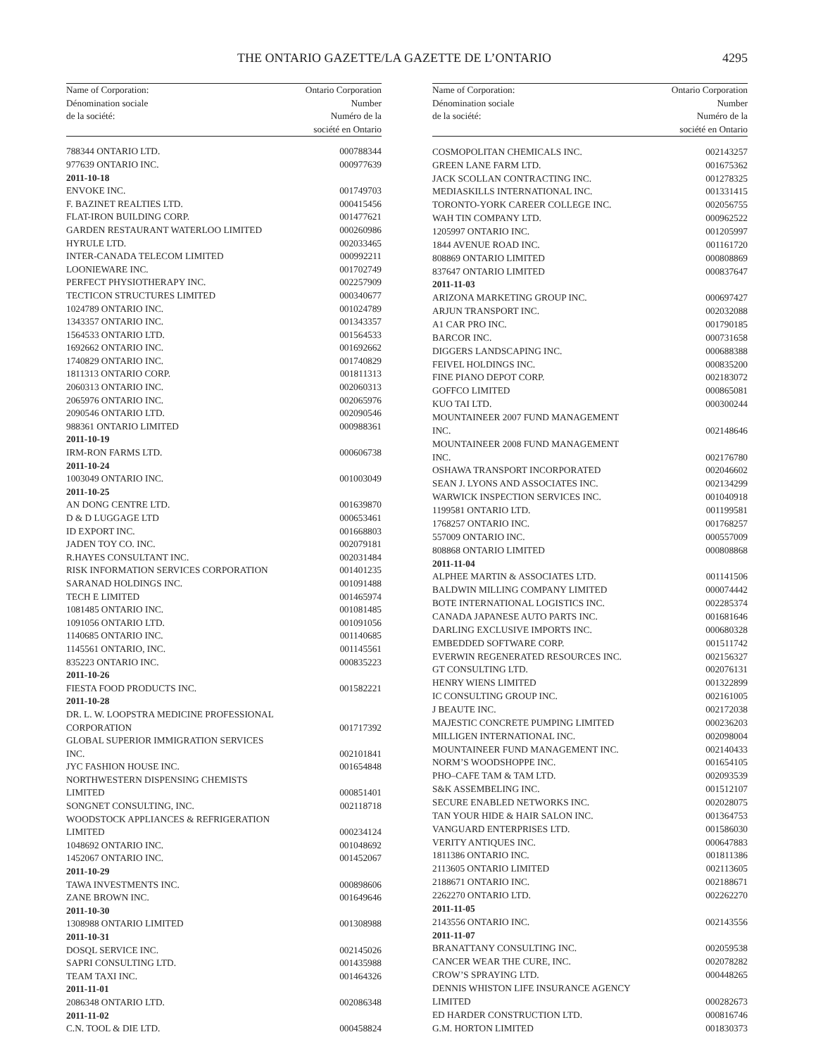THE ONTARIO GAZETTE/LA GAZETTE DE L’ONTARIO
4295
| Name of Corporation: Dénomination sociale de la société: | Ontario Corporation Number Numéro de la société en Ontario |
| --- | --- |
| 788344 ONTARIO LTD. | 000788344 |
| 977639 ONTARIO INC. | 000977639 |
| 2011-10-18 | |
| ENVOKE INC. | 001749703 |
| F. BAZINET REALTIES LTD. | 000415456 |
| FLAT-IRON BUILDING CORP. | 001477621 |
| GARDEN RESTAURANT WATERLOO LIMITED | 000260986 |
| HYRULE LTD. | 002033465 |
| INTER-CANADA TELECOM LIMITED | 000992211 |
| LOONIEWARE INC. | 001702749 |
| PERFECT PHYSIOTHERAPY INC. | 002257909 |
| TECTICON STRUCTURES LIMITED | 000340677 |
| 1024789 ONTARIO INC. | 001024789 |
| 1343357 ONTARIO INC. | 001343357 |
| 1564533 ONTARIO LTD. | 001564533 |
| 1692662 ONTARIO INC. | 001692662 |
| 1740829 ONTARIO INC. | 001740829 |
| 1811313 ONTARIO CORP. | 001811313 |
| 2060313 ONTARIO INC. | 002060313 |
| 2065976 ONTARIO INC. | 002065976 |
| 2090546 ONTARIO LTD. | 002090546 |
| 988361 ONTARIO LIMITED | 000988361 |
| 2011-10-19 | |
| IRM-RON FARMS LTD. | 000606738 |
| 2011-10-24 | |
| 1003049 ONTARIO INC. | 001003049 |
| 2011-10-25 | |
| AN DONG CENTRE LTD. | 001639870 |
| D & D LUGGAGE LTD | 000653461 |
| ID EXPORT INC. | 001668803 |
| JADEN TOY CO. INC. | 002079181 |
| R.HAYES CONSULTANT INC. | 002031484 |
| RISK INFORMATION SERVICES CORPORATION | 001401235 |
| SARANAD HOLDINGS INC. | 001091488 |
| TECH E LIMITED | 001465974 |
| 1081485 ONTARIO INC. | 001081485 |
| 1091056 ONTARIO LTD. | 001091056 |
| 1140685 ONTARIO INC. | 001140685 |
| 1145561 ONTARIO, INC. | 001145561 |
| 835223 ONTARIO INC. | 000835223 |
| 2011-10-26 | |
| FIESTA FOOD PRODUCTS INC. | 001582221 |
| 2011-10-28 | |
| DR. L. W. LOOPSTRA MEDICINE PROFESSIONAL CORPORATION | 001717392 |
| GLOBAL SUPERIOR IMMIGRATION SERVICES INC. | 002101841 |
| JYC FASHION HOUSE INC. | 001654848 |
| NORTHWESTERN DISPENSING CHEMISTS LIMITED | 000851401 |
| SONGNET CONSULTING, INC. | 002118718 |
| WOODSTOCK APPLIANCES & REFRIGERATION LIMITED | 000234124 |
| 1048692 ONTARIO INC. | 001048692 |
| 1452067 ONTARIO INC. | 001452067 |
| 2011-10-29 | |
| TAWA INVESTMENTS INC. | 000898606 |
| ZANE BROWN INC. | 001649646 |
| 2011-10-30 | |
| 1308988 ONTARIO LIMITED | 001308988 |
| 2011-10-31 | |
| DOSQL SERVICE INC. | 002145026 |
| SAPRI CONSULTING LTD. | 001435988 |
| TEAM TAXI INC. | 001464326 |
| 2011-11-01 | |
| 2086348 ONTARIO LTD. | 002086348 |
| 2011-11-02 | |
| C.N. TOOL & DIE LTD. | 000458824 |
| Name of Corporation: Dénomination sociale de la société: | Ontario Corporation Number Numéro de la société en Ontario |
| --- | --- |
| COSMOPOLITAN CHEMICALS INC. | 002143257 |
| GREEN LANE FARM LTD. | 001675362 |
| JACK SCOLLAN CONTRACTING INC. | 001278325 |
| MEDIASKILLS INTERNATIONAL INC. | 001331415 |
| TORONTO-YORK CAREER COLLEGE INC. | 002056755 |
| WAH TIN COMPANY LTD. | 000962522 |
| 1205997 ONTARIO INC. | 001205997 |
| 1844 AVENUE ROAD INC. | 001161720 |
| 808869 ONTARIO LIMITED | 000808869 |
| 837647 ONTARIO LIMITED | 000837647 |
| 2011-11-03 | |
| ARIZONA MARKETING GROUP INC. | 000697427 |
| ARJUN TRANSPORT INC. | 002032088 |
| A1 CAR PRO INC. | 001790185 |
| BARCOR INC. | 000731658 |
| DIGGERS LANDSCAPING INC. | 000688388 |
| FEIVEL HOLDINGS INC. | 000835200 |
| FINE PIANO DEPOT CORP. | 002183072 |
| GOFFCO LIMITED | 000865081 |
| KUO TAI LTD. | 000300244 |
| MOUNTAINEER 2007 FUND MANAGEMENT INC. | 002148646 |
| MOUNTAINEER 2008 FUND MANAGEMENT INC. | 002176780 |
| OSHAWA TRANSPORT INCORPORATED | 002046602 |
| SEAN J. LYONS AND ASSOCIATES INC. | 002134299 |
| WARWICK INSPECTION SERVICES INC. | 001040918 |
| 1199581 ONTARIO LTD. | 001199581 |
| 1768257 ONTARIO INC. | 001768257 |
| 557009 ONTARIO INC. | 000557009 |
| 808868 ONTARIO LIMITED | 000808868 |
| 2011-11-04 | |
| ALPHEE MARTIN & ASSOCIATES LTD. | 001141506 |
| BALDWIN MILLING COMPANY LIMITED | 000074442 |
| BOTE INTERNATIONAL LOGISTICS INC. | 002285374 |
| CANADA JAPANESE AUTO PARTS INC. | 001681646 |
| DARLING EXCLUSIVE IMPORTS INC. | 000680328 |
| EMBEDDED SOFTWARE CORP. | 001511742 |
| EVERWIN REGENERATED RESOURCES INC. | 002156327 |
| GT CONSULTING LTD. | 002076131 |
| HENRY WIENS LIMITED | 001322899 |
| IC CONSULTING GROUP INC. | 002161005 |
| J BEAUTE INC. | 002172038 |
| MAJESTIC CONCRETE PUMPING LIMITED | 000236203 |
| MILLIGEN INTERNATIONAL INC. | 002098004 |
| MOUNTAINEER FUND MANAGEMENT INC. | 002140433 |
| NORM’S WOODSHOPPE INC. | 001654105 |
| PHO–CAFE TAM & TAM LTD. | 002093539 |
| S&K ASSEMBELING INC. | 001512107 |
| SECURE ENABLED NETWORKS INC. | 002028075 |
| TAN YOUR HIDE & HAIR SALON INC. | 001364753 |
| VANGUARD ENTERPRISES LTD. | 001586030 |
| VERITY ANTIQUES INC. | 000647883 |
| 1811386 ONTARIO INC. | 001811386 |
| 2113605 ONTARIO LIMITED | 002113605 |
| 2188671 ONTARIO INC. | 002188671 |
| 2262270 ONTARIO LTD. | 002262270 |
| 2011-11-05 | |
| 2143556 ONTARIO INC. | 002143556 |
| 2011-11-07 | |
| BRANATTANY CONSULTING INC. | 002059538 |
| CANCER WEAR THE CURE, INC. | 002078282 |
| CROW’S SPRAYING LTD. | 000448265 |
| DENNIS WHISTON LIFE INSURANCE AGENCY LIMITED | 000282673 |
| ED HARDER CONSTRUCTION LTD. | 000816746 |
| G.M. HORTON LIMITED | 001830373 |